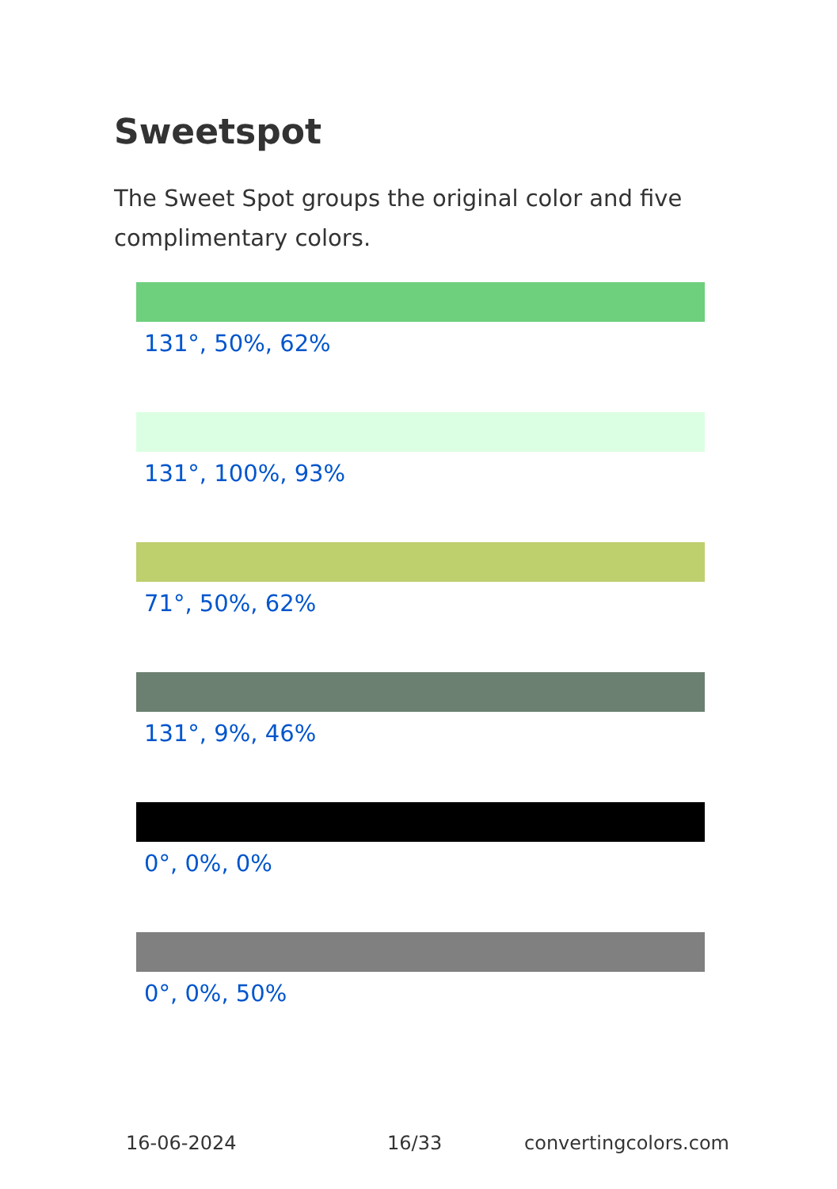Sweetspot
The Sweet Spot groups the original color and five complimentary colors.
131°, 50%, 62%
131°, 100%, 93%
71°, 50%, 62%
131°, 9%, 46%
0°, 0%, 0%
0°, 0%, 50%
16-06-2024 16/33 convertingcolors.com